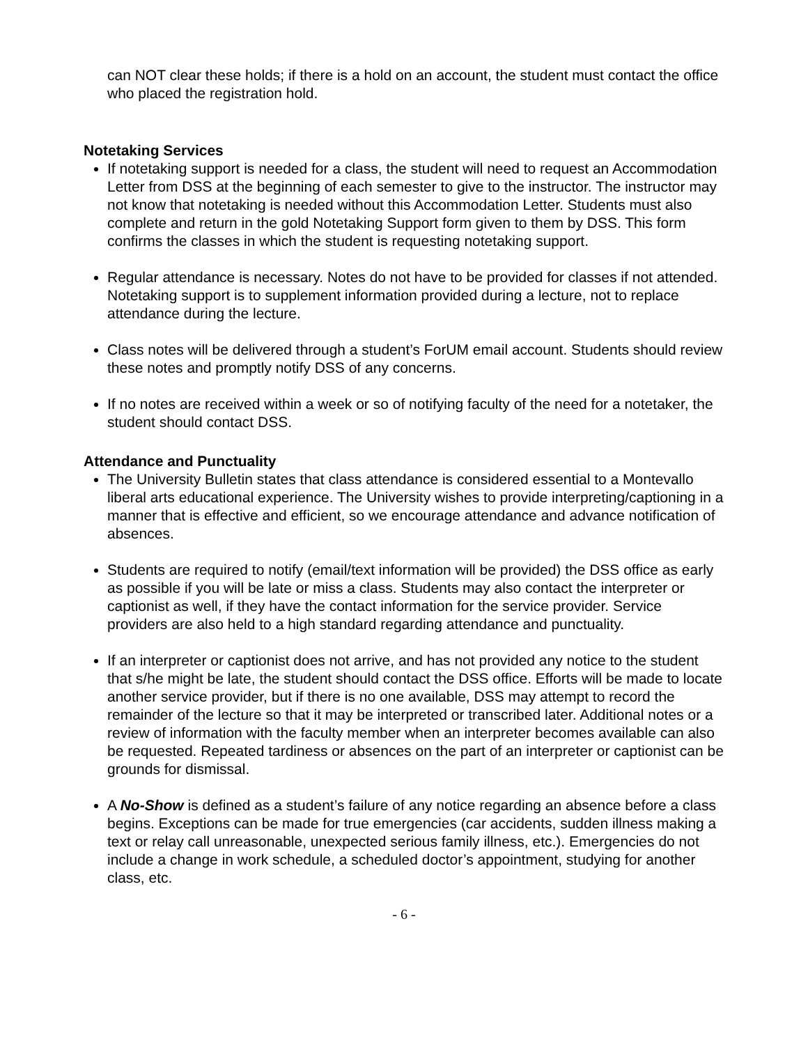can NOT clear these holds; if there is a hold on an account, the student must contact the office who placed the registration hold.
Notetaking Services
If notetaking support is needed for a class, the student will need to request an Accommodation Letter from DSS at the beginning of each semester to give to the instructor. The instructor may not know that notetaking is needed without this Accommodation Letter. Students must also complete and return in the gold Notetaking Support form given to them by DSS. This form confirms the classes in which the student is requesting notetaking support.
Regular attendance is necessary. Notes do not have to be provided for classes if not attended. Notetaking support is to supplement information provided during a lecture, not to replace attendance during the lecture.
Class notes will be delivered through a student’s ForUM email account. Students should review these notes and promptly notify DSS of any concerns.
If no notes are received within a week or so of notifying faculty of the need for a notetaker, the student should contact DSS.
Attendance and Punctuality
The University Bulletin states that class attendance is considered essential to a Montevallo liberal arts educational experience. The University wishes to provide interpreting/captioning in a manner that is effective and efficient, so we encourage attendance and advance notification of absences.
Students are required to notify (email/text information will be provided) the DSS office as early as possible if you will be late or miss a class. Students may also contact the interpreter or captionist as well, if they have the contact information for the service provider. Service providers are also held to a high standard regarding attendance and punctuality.
If an interpreter or captionist does not arrive, and has not provided any notice to the student that s/he might be late, the student should contact the DSS office. Efforts will be made to locate another service provider, but if there is no one available, DSS may attempt to record the remainder of the lecture so that it may be interpreted or transcribed later. Additional notes or a review of information with the faculty member when an interpreter becomes available can also be requested. Repeated tardiness or absences on the part of an interpreter or captionist can be grounds for dismissal.
A No-Show is defined as a student’s failure of any notice regarding an absence before a class begins. Exceptions can be made for true emergencies (car accidents, sudden illness making a text or relay call unreasonable, unexpected serious family illness, etc.). Emergencies do not include a change in work schedule, a scheduled doctor’s appointment, studying for another class, etc.
- 6 -